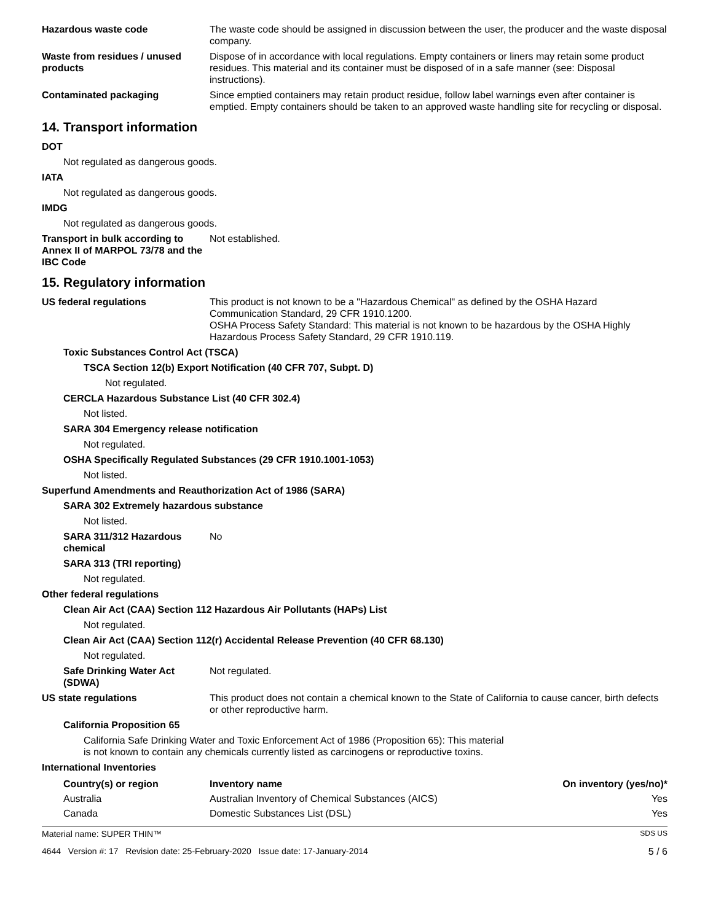Hazardous waste code The waste code should be assigned in discussion between the user, the producer and the waste disposal company.
Waste from residues / unused products
Dispose of in accordance with local regulations. Empty containers or liners may retain some product residues. This material and its container must be disposed of in a safe manner (see: Disposal instructions).
Contaminated packaging Since emptied containers may retain product residue, follow label warnings even after container is emptied. Empty containers should be taken to an approved waste handling site for recycling or disposal.
14. Transport information
DOT
Not regulated as dangerous goods.
IATA
Not regulated as dangerous goods.
IMDG
Not regulated as dangerous goods.
Transport in bulk according to Annex II of MARPOL 73/78 and the IBC Code
Not established.
15. Regulatory information
US federal regulations This product is not known to be a "Hazardous Chemical" as defined by the OSHA Hazard Communication Standard, 29 CFR 1910.1200.
OSHA Process Safety Standard: This material is not known to be hazardous by the OSHA Highly Hazardous Process Safety Standard, 29 CFR 1910.119.
Toxic Substances Control Act (TSCA)
TSCA Section 12(b) Export Notification (40 CFR 707, Subpt. D)
Not regulated.
CERCLA Hazardous Substance List (40 CFR 302.4)
Not listed.
SARA 304 Emergency release notification
Not regulated.
OSHA Specifically Regulated Substances (29 CFR 1910.1001-1053)
Not listed.
Superfund Amendments and Reauthorization Act of 1986 (SARA)
SARA 302 Extremely hazardous substance
Not listed.
SARA 311/312 Hazardous chemical
No
SARA 313 (TRI reporting)
Not regulated.
Other federal regulations
Clean Air Act (CAA) Section 112 Hazardous Air Pollutants (HAPs) List
Not regulated.
Clean Air Act (CAA) Section 112(r) Accidental Release Prevention (40 CFR 68.130)
Not regulated.
Safe Drinking Water Act (SDWA)
Not regulated.
US state regulations This product does not contain a chemical known to the State of California to cause cancer, birth defects or other reproductive harm.
California Proposition 65
California Safe Drinking Water and Toxic Enforcement Act of 1986 (Proposition 65): This material
is not known to contain any chemicals currently listed as carcinogens or reproductive toxins.
International Inventories
| Country(s) or region | Inventory name | On inventory (yes/no)* |
| --- | --- | --- |
| Australia | Australian Inventory of Chemical Substances (AICS) | Yes |
| Canada | Domestic Substances List (DSL) | Yes |
Material name: SUPER THIN™ SDS US
4644 Version #: 17 Revision date: 25-February-2020 Issue date: 17-January-2014 5 / 6